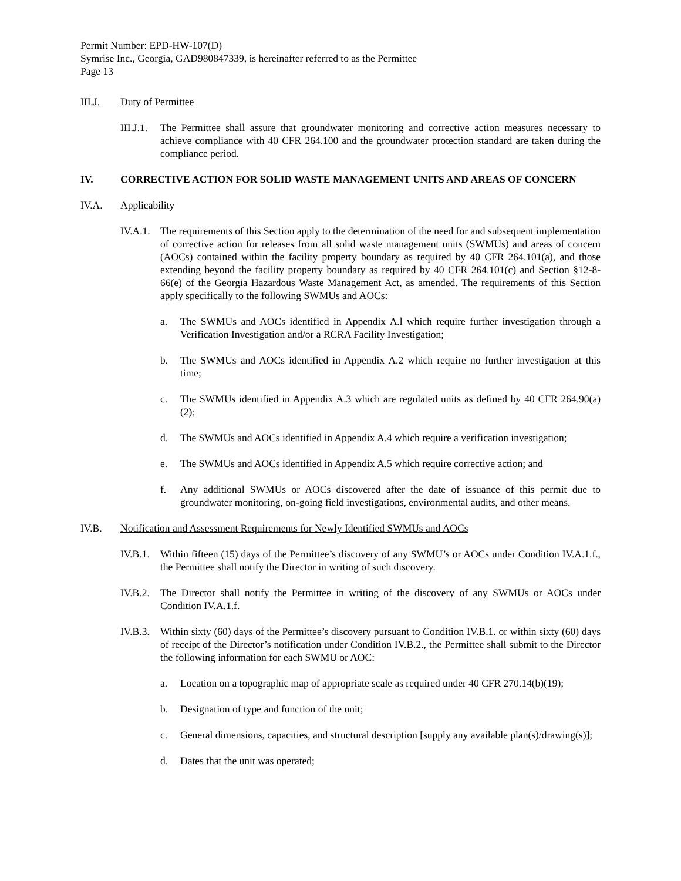Permit Number: EPD-HW-107(D)
Symrise Inc., Georgia, GAD980847339, is hereinafter referred to as the Permittee
Page 13
III.J. Duty of Permittee
III.J.1. The Permittee shall assure that groundwater monitoring and corrective action measures necessary to achieve compliance with 40 CFR 264.100 and the groundwater protection standard are taken during the compliance period.
IV. CORRECTIVE ACTION FOR SOLID WASTE MANAGEMENT UNITS AND AREAS OF CONCERN
IV.A. Applicability
IV.A.1. The requirements of this Section apply to the determination of the need for and subsequent implementation of corrective action for releases from all solid waste management units (SWMUs) and areas of concern (AOCs) contained within the facility property boundary as required by 40 CFR 264.101(a), and those extending beyond the facility property boundary as required by 40 CFR 264.101(c) and Section §12-8-66(e) of the Georgia Hazardous Waste Management Act, as amended. The requirements of this Section apply specifically to the following SWMUs and AOCs:
a. The SWMUs and AOCs identified in Appendix A.l which require further investigation through a Verification Investigation and/or a RCRA Facility Investigation;
b. The SWMUs and AOCs identified in Appendix A.2 which require no further investigation at this time;
c. The SWMUs identified in Appendix A.3 which are regulated units as defined by 40 CFR 264.90(a)(2);
d. The SWMUs and AOCs identified in Appendix A.4 which require a verification investigation;
e. The SWMUs and AOCs identified in Appendix A.5 which require corrective action; and
f. Any additional SWMUs or AOCs discovered after the date of issuance of this permit due to groundwater monitoring, on-going field investigations, environmental audits, and other means.
IV.B. Notification and Assessment Requirements for Newly Identified SWMUs and AOCs
IV.B.1. Within fifteen (15) days of the Permittee’s discovery of any SWMU’s or AOCs under Condition IV.A.1.f., the Permittee shall notify the Director in writing of such discovery.
IV.B.2. The Director shall notify the Permittee in writing of the discovery of any SWMUs or AOCs under Condition IV.A.1.f.
IV.B.3. Within sixty (60) days of the Permittee’s discovery pursuant to Condition IV.B.1. or within sixty (60) days of receipt of the Director’s notification under Condition IV.B.2., the Permittee shall submit to the Director the following information for each SWMU or AOC:
a. Location on a topographic map of appropriate scale as required under 40 CFR 270.14(b)(19);
b. Designation of type and function of the unit;
c. General dimensions, capacities, and structural description [supply any available plan(s)/drawing(s)];
d. Dates that the unit was operated;